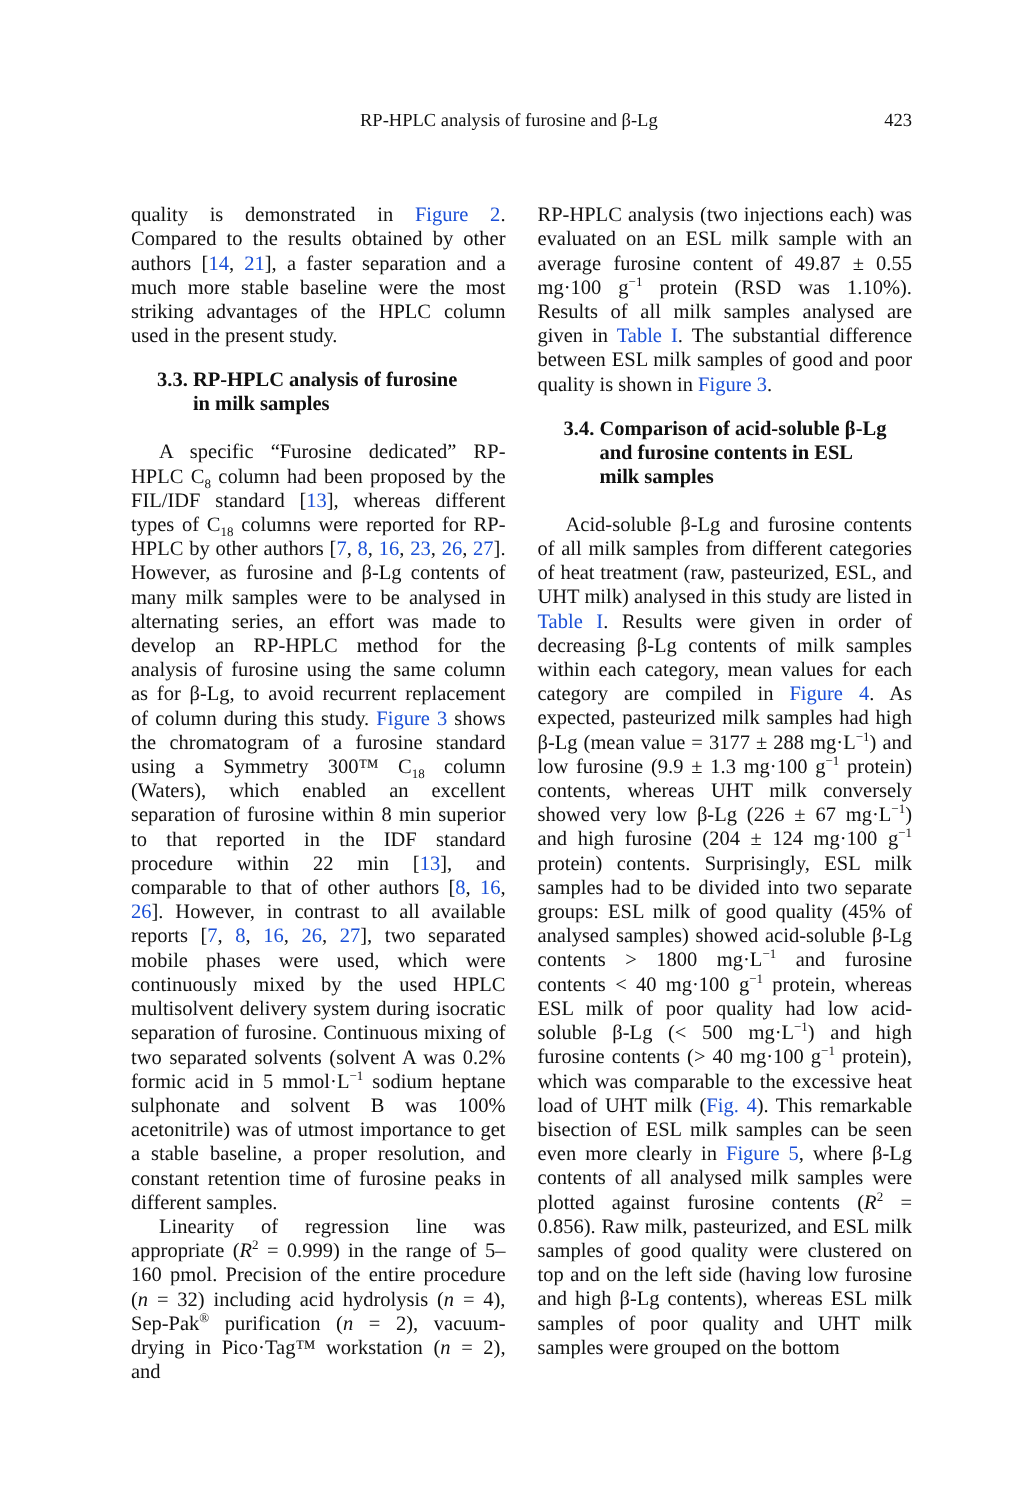RP-HPLC analysis of furosine and β-Lg 423
quality is demonstrated in Figure 2. Compared to the results obtained by other authors [14, 21], a faster separation and a much more stable baseline were the most striking advantages of the HPLC column used in the present study.
3.3. RP-HPLC analysis of furosine
in milk samples
A specific “Furosine dedicated” RP-HPLC C<sub>8</sub> column had been proposed by the FIL/IDF standard [13], whereas different types of C<sub>18</sub> columns were reported for RP-HPLC by other authors [7, 8, 16, 23, 26, 27]. However, as furosine and β-Lg contents of many milk samples were to be analysed in alternating series, an effort was made to develop an RP-HPLC method for the analysis of furosine using the same column as for β-Lg, to avoid recurrent replacement of column during this study. Figure 3 shows the chromatogram of a furosine standard using a Symmetry 300™ C<sub>18</sub> column (Waters), which enabled an excellent separation of furosine within 8 min superior to that reported in the IDF standard procedure within 22 min [13], and comparable to that of other authors [8, 16, 26]. However, in contrast to all available reports [7, 8, 16, 26, 27], two separated mobile phases were used, which were continuously mixed by the used HPLC multisolvent delivery system during isocratic separation of furosine. Continuous mixing of two separated solvents (solvent A was 0.2% formic acid in 5 mmol·L<sup>−1</sup> sodium heptane sulphonate and solvent B was 100% acetonitrile) was of utmost importance to get a stable baseline, a proper resolution, and constant retention time of furosine peaks in different samples.
Linearity of regression line was appropriate (R<sup>2</sup> = 0.999) in the range of 5–160 pmol. Precision of the entire procedure (n = 32) including acid hydrolysis (n = 4), Sep-Pak<sup>®</sup> purification (n = 2), vacuum-drying in Pico·Tag™ workstation (n = 2), and
RP-HPLC analysis (two injections each) was evaluated on an ESL milk sample with an average furosine content of 49.87 ± 0.55 mg·100 g<sup>−1</sup> protein (RSD was 1.10%). Results of all milk samples analysed are given in Table I. The substantial difference between ESL milk samples of good and poor quality is shown in Figure 3.
3.4. Comparison of acid-soluble β-Lg
and furosine contents in ESL
milk samples
Acid-soluble β-Lg and furosine contents of all milk samples from different categories of heat treatment (raw, pasteurized, ESL, and UHT milk) analysed in this study are listed in Table I. Results were given in order of decreasing β-Lg contents of milk samples within each category, mean values for each category are compiled in Figure 4. As expected, pasteurized milk samples had high β-Lg (mean value = 3177 ± 288 mg·L<sup>−1</sup>) and low furosine (9.9 ± 1.3 mg·100 g<sup>−1</sup> protein) contents, whereas UHT milk conversely showed very low β-Lg (226 ± 67 mg·L<sup>−1</sup>) and high furosine (204 ± 124 mg·100 g<sup>−1</sup> protein) contents. Surprisingly, ESL milk samples had to be divided into two separate groups: ESL milk of good quality (45% of analysed samples) showed acid-soluble β-Lg contents > 1800 mg·L<sup>−1</sup> and furosine contents < 40 mg·100 g<sup>−1</sup> protein, whereas ESL milk of poor quality had low acid-soluble β-Lg (< 500 mg·L<sup>−1</sup>) and high furosine contents (> 40 mg·100 g<sup>−1</sup> protein), which was comparable to the excessive heat load of UHT milk (Fig. 4). This remarkable bisection of ESL milk samples can be seen even more clearly in Figure 5, where β-Lg contents of all analysed milk samples were plotted against furosine contents (R<sup>2</sup> = 0.856). Raw milk, pasteurized, and ESL milk samples of good quality were clustered on top and on the left side (having low furosine and high β-Lg contents), whereas ESL milk samples of poor quality and UHT milk samples were grouped on the bottom